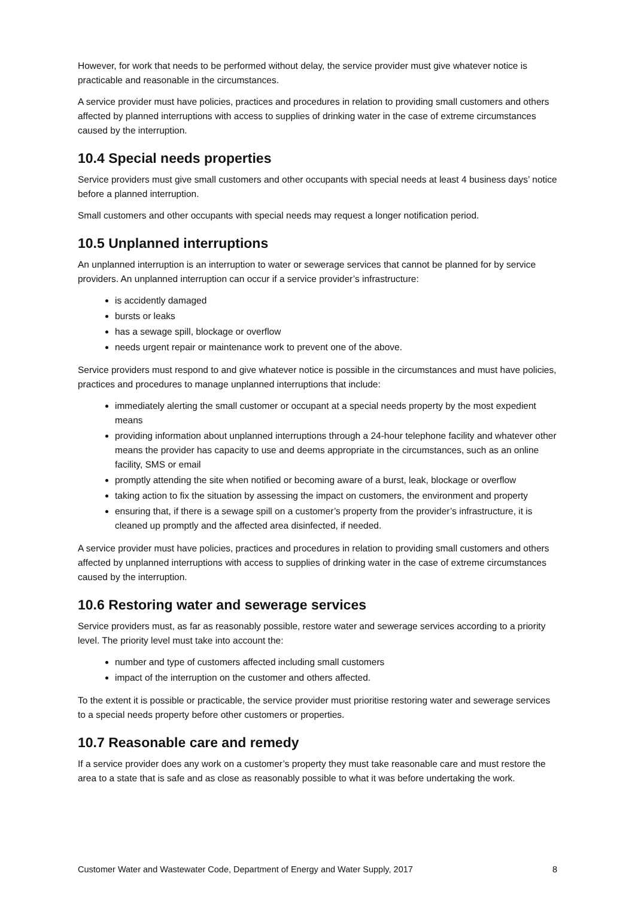However, for work that needs to be performed without delay, the service provider must give whatever notice is practicable and reasonable in the circumstances.
A service provider must have policies, practices and procedures in relation to providing small customers and others affected by planned interruptions with access to supplies of drinking water in the case of extreme circumstances caused by the interruption.
10.4 Special needs properties
Service providers must give small customers and other occupants with special needs at least 4 business days’ notice before a planned interruption.
Small customers and other occupants with special needs may request a longer notification period.
10.5 Unplanned interruptions
An unplanned interruption is an interruption to water or sewerage services that cannot be planned for by service providers. An unplanned interruption can occur if a service provider’s infrastructure:
is accidently damaged
bursts or leaks
has a sewage spill, blockage or overflow
needs urgent repair or maintenance work to prevent one of the above.
Service providers must respond to and give whatever notice is possible in the circumstances and must have policies, practices and procedures to manage unplanned interruptions that include:
immediately alerting the small customer or occupant at a special needs property by the most expedient means
providing information about unplanned interruptions through a 24-hour telephone facility and whatever other means the provider has capacity to use and deems appropriate in the circumstances, such as an online facility, SMS or email
promptly attending the site when notified or becoming aware of a burst, leak, blockage or overflow
taking action to fix the situation by assessing the impact on customers, the environment and property
ensuring that, if there is a sewage spill on a customer’s property from the provider’s infrastructure, it is cleaned up promptly and the affected area disinfected, if needed.
A service provider must have policies, practices and procedures in relation to providing small customers and others affected by unplanned interruptions with access to supplies of drinking water in the case of extreme circumstances caused by the interruption.
10.6 Restoring water and sewerage services
Service providers must, as far as reasonably possible, restore water and sewerage services according to a priority level. The priority level must take into account the:
number and type of customers affected including small customers
impact of the interruption on the customer and others affected.
To the extent it is possible or practicable, the service provider must prioritise restoring water and sewerage services to a special needs property before other customers or properties.
10.7 Reasonable care and remedy
If a service provider does any work on a customer’s property they must take reasonable care and must restore the area to a state that is safe and as close as reasonably possible to what it was before undertaking the work.
Customer Water and Wastewater Code, Department of Energy and Water Supply, 2017 8